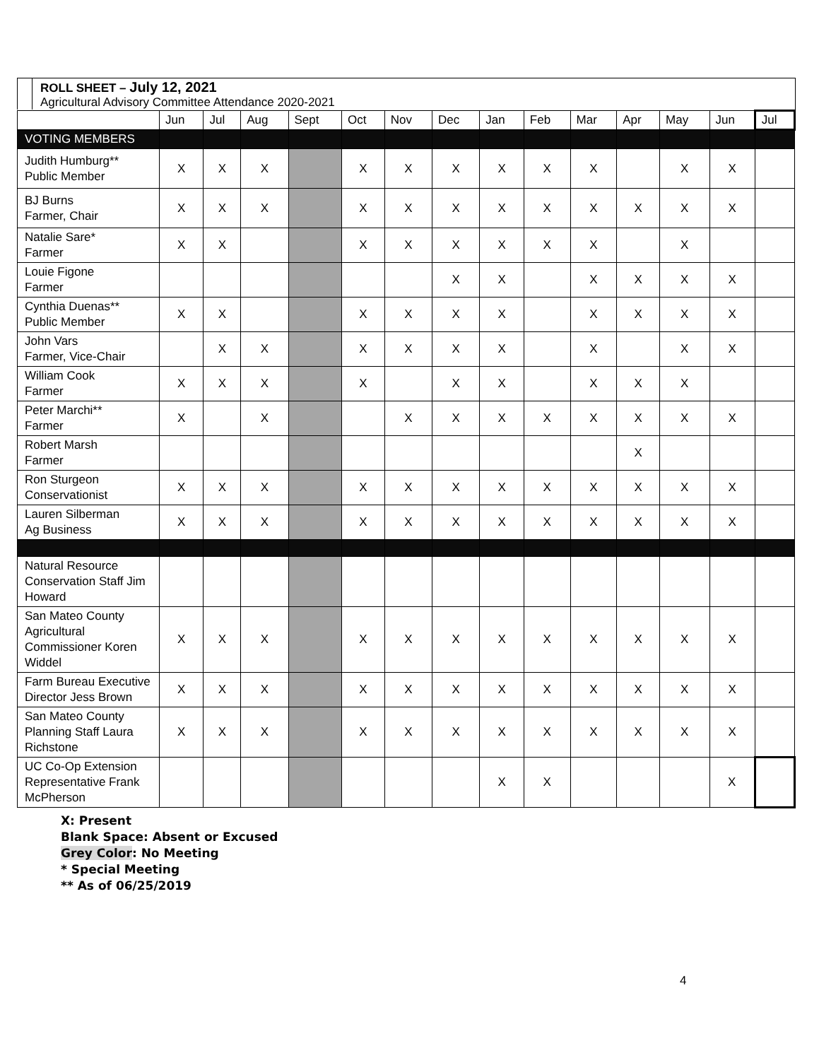ROLL SHEET – July 12, 2021
Agricultural Advisory Committee Attendance 2020-2021
| | Jun | Jul | Aug | Sept | Oct | Nov | Dec | Jan | Feb | Mar | Apr | May | Jun | Jul |
| --- | --- | --- | --- | --- | --- | --- | --- | --- | --- | --- | --- | --- | --- | --- |
| VOTING MEMBERS | | | | | | | | | | | | | | |
| Judith Humburg** Public Member | X | X | X | | X | X | X | X | X | X | | X | X | |
| BJ Burns Farmer, Chair | X | X | X | | X | X | X | X | X | X | X | X | X | |
| Natalie Sare* Farmer | X | X | | | X | X | X | X | X | X | | X | | |
| Louie Figone Farmer | | | | | | | X | X | | X | X | X | X | |
| Cynthia Duenas** Public Member | X | X | | | X | X | X | X | | X | X | X | X | |
| John Vars Farmer, Vice-Chair | | X | X | | X | X | X | X | | X | | X | X | |
| William Cook Farmer | X | X | X | | X | | X | X | | X | X | X | | |
| Peter Marchi** Farmer | X | | X | | | X | X | X | X | X | X | X | X | |
| Robert Marsh Farmer | | | | | | | | | | | X | | | |
| Ron Sturgeon Conservationist | X | X | X | | X | X | X | X | X | X | X | X | X | |
| Lauren Silberman Ag Business | X | X | X | | X | X | X | X | X | X | X | X | X | |
| Natural Resource Conservation Staff Jim Howard | | | | | | | | | | | | | | |
| San Mateo County Agricultural Commissioner Koren Widdel | X | X | X | | X | X | X | X | X | X | X | X | X | |
| Farm Bureau Executive Director Jess Brown | X | X | X | | X | X | X | X | X | X | X | X | X | |
| San Mateo County Planning Staff Laura Richstone | X | X | X | | X | X | X | X | X | X | X | X | X | |
| UC Co-Op Extension Representative Frank McPherson | | | | | | | | X | X | | | | X | |
X: Present
Blank Space: Absent or Excused
Grey Color: No Meeting
* Special Meeting
** As of 06/25/2019
4